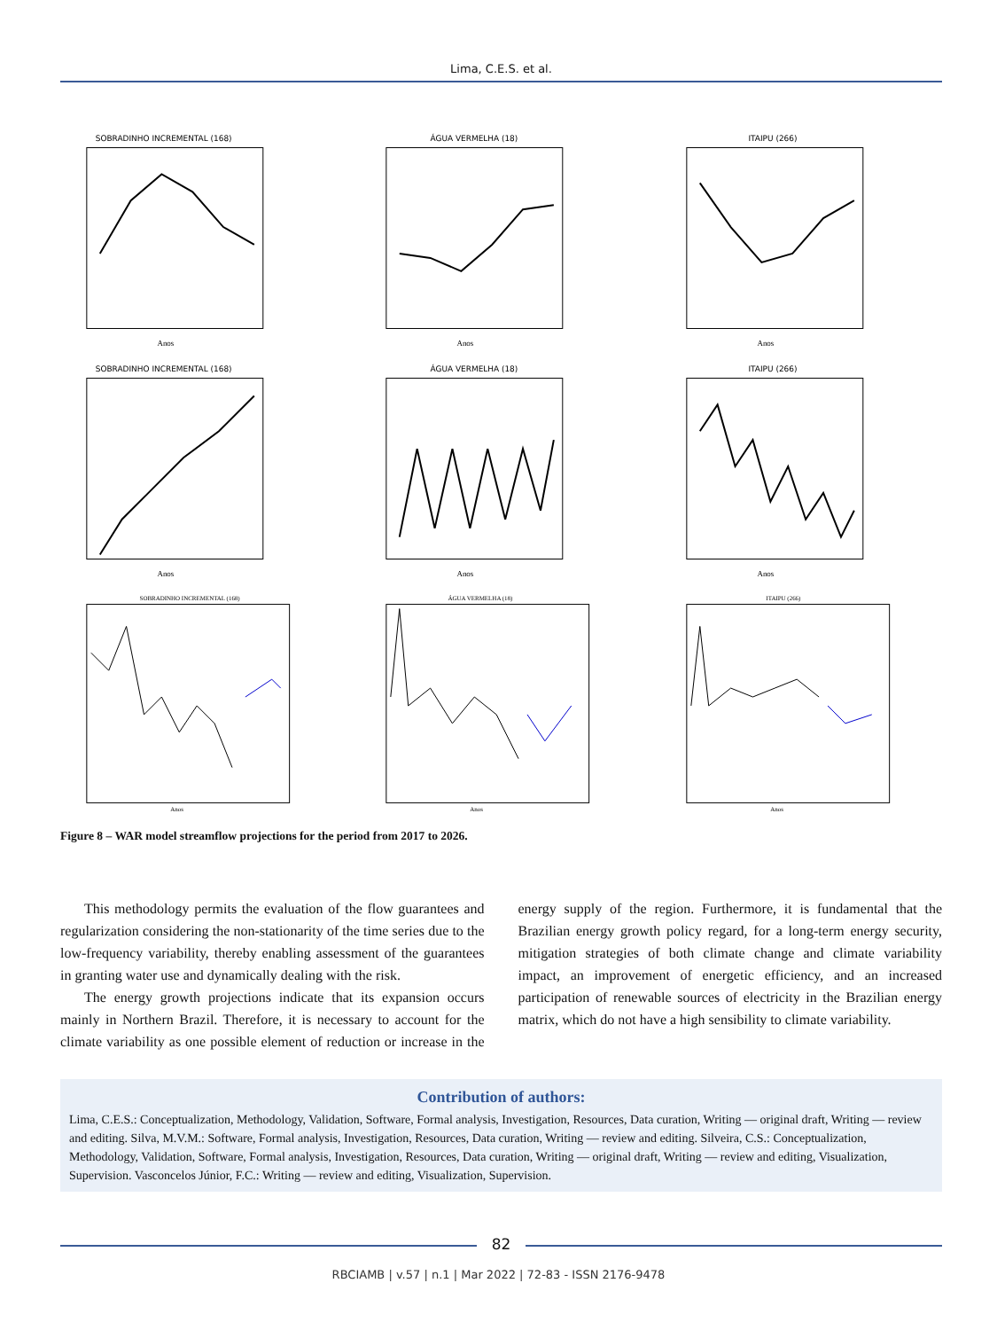Lima, C.E.S. et al.
SOBRADINHO INCREMENTAL (168)
Anos
ÁGUA VERMELHA (18)
Anos
ITAIPU (266)
Anos
SOBRADINHO INCREMENTAL (168)
Anos
ÁGUA VERMELHA (18)
Anos
ITAIPU (266)
Anos
SOBRADINHO INCREMENTAL (168)
Anos
ÁGUA VERMELHA (18)
Anos
ITAIPU (266)
Anos
Figure 8 – WAR model streamflow projections for the period from 2017 to 2026.
This methodology permits the evaluation of the flow guarantees and regularization considering the non-stationarity of the time series due to the low-frequency variability, thereby enabling assessment of the guarantees in granting water use and dynamically dealing with the risk.
The energy growth projections indicate that its expansion occurs mainly in Northern Brazil. Therefore, it is necessary to account for the climate variability as one possible element of reduction or increase in the energy supply of the region. Furthermore, it is fundamental that the Brazilian energy growth policy regard, for a long-term energy security, mitigation strategies of both climate change and climate variability impact, an improvement of energetic efficiency, and an increased participation of renewable sources of electricity in the Brazilian energy matrix, which do not have a high sensibility to climate variability.
Contribution of authors:
Lima, C.E.S.: Conceptualization, Methodology, Validation, Software, Formal analysis, Investigation, Resources, Data curation, Writing — original draft, Writing — review and editing. Silva, M.V.M.: Software, Formal analysis, Investigation, Resources, Data curation, Writing — review and editing. Silveira, C.S.: Conceptualization, Methodology, Validation, Software, Formal analysis, Investigation, Resources, Data curation, Writing — original draft, Writing — review and editing, Visualization, Supervision. Vasconcelos Júnior, F.C.: Writing — review and editing, Visualization, Supervision.
82
RBCIAMB | v.57 | n.1 | Mar 2022 | 72-83 - ISSN 2176-9478